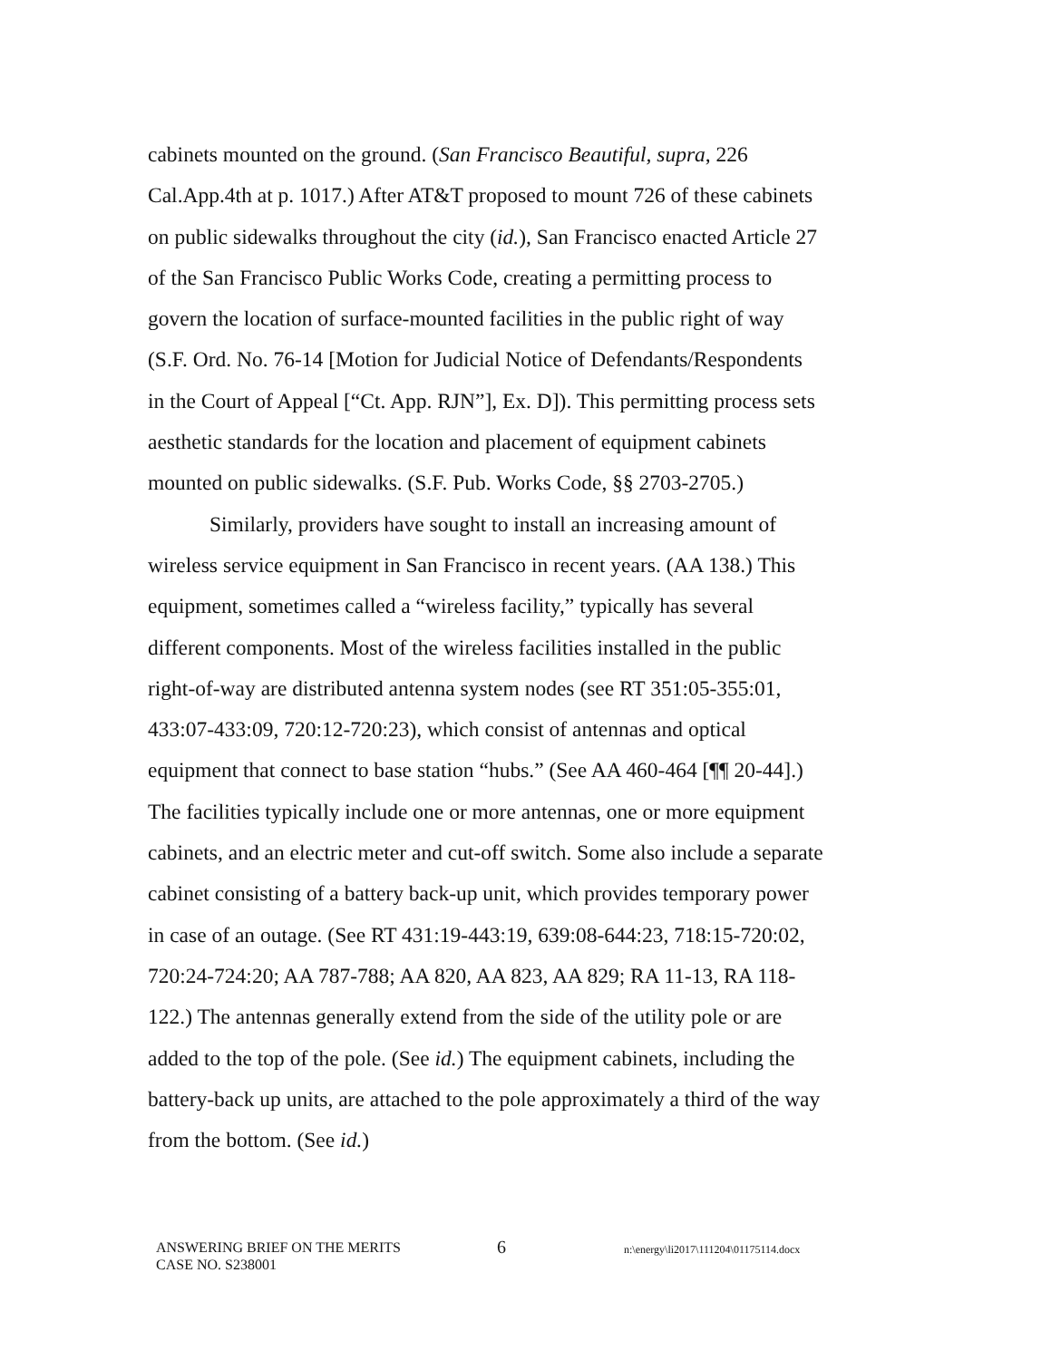cabinets mounted on the ground. (San Francisco Beautiful, supra, 226 Cal.App.4th at p. 1017.) After AT&T proposed to mount 726 of these cabinets on public sidewalks throughout the city (id.), San Francisco enacted Article 27 of the San Francisco Public Works Code, creating a permitting process to govern the location of surface-mounted facilities in the public right of way (S.F. Ord. No. 76-14 [Motion for Judicial Notice of Defendants/Respondents in the Court of Appeal [“Ct. App. RJN”], Ex. D]). This permitting process sets aesthetic standards for the location and placement of equipment cabinets mounted on public sidewalks. (S.F. Pub. Works Code, §§ 2703-2705.)
Similarly, providers have sought to install an increasing amount of wireless service equipment in San Francisco in recent years. (AA 138.) This equipment, sometimes called a “wireless facility,” typically has several different components. Most of the wireless facilities installed in the public right-of-way are distributed antenna system nodes (see RT 351:05-355:01, 433:07-433:09, 720:12-720:23), which consist of antennas and optical equipment that connect to base station “hubs.” (See AA 460-464 [¶¶ 20-44].) The facilities typically include one or more antennas, one or more equipment cabinets, and an electric meter and cut-off switch. Some also include a separate cabinet consisting of a battery back-up unit, which provides temporary power in case of an outage. (See RT 431:19-443:19, 639:08-644:23, 718:15-720:02, 720:24-724:20; AA 787-788; AA 820, AA 823, AA 829; RA 11-13, RA 118-122.) The antennas generally extend from the side of the utility pole or are added to the top of the pole. (See id.) The equipment cabinets, including the battery-back up units, are attached to the pole approximately a third of the way from the bottom. (See id.)
ANSWERING BRIEF ON THE MERITS
CASE NO. S238001
6
n:\energy\li2017\111204\01175114.docx